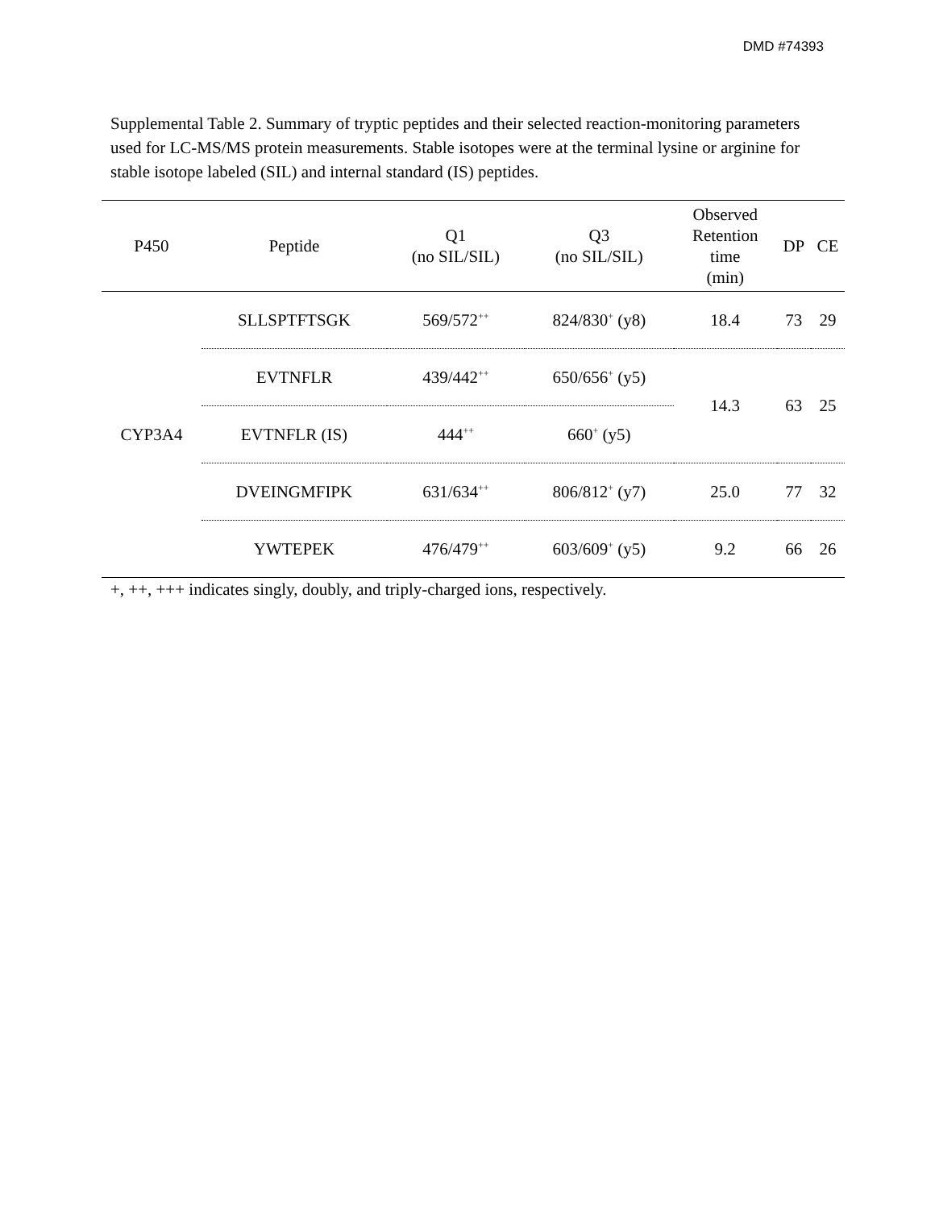DMD #74393
Supplemental Table 2. Summary of tryptic peptides and their selected reaction-monitoring parameters used for LC-MS/MS protein measurements. Stable isotopes were at the terminal lysine or arginine for stable isotope labeled (SIL) and internal standard (IS) peptides.
| P450 | Peptide | Q1 (no SIL/SIL) | Q3 (no SIL/SIL) | Observed Retention time (min) | DP | CE |
| --- | --- | --- | --- | --- | --- | --- |
| CYP3A4 | SLLSPTFTSGK | 569/572<sup>++</sup> | 824/830<sup>+</sup> (y8) | 18.4 | 73 | 29 |
| | EVTNFLR | 439/442<sup>++</sup> | 650/656<sup>+</sup> (y5) | 14.3 | 63 | 25 |
| | EVTNFLR (IS) | 444<sup>++</sup> | 660<sup>+</sup> (y5) | | | |
| | DVEINGMFIPK | 631/634<sup>++</sup> | 806/812<sup>+</sup> (y7) | 25.0 | 77 | 32 |
| | YWTEPEK | 476/479<sup>++</sup> | 603/609<sup>+</sup> (y5) | 9.2 | 66 | 26 |
+, ++, +++ indicates singly, doubly, and triply-charged ions, respectively.